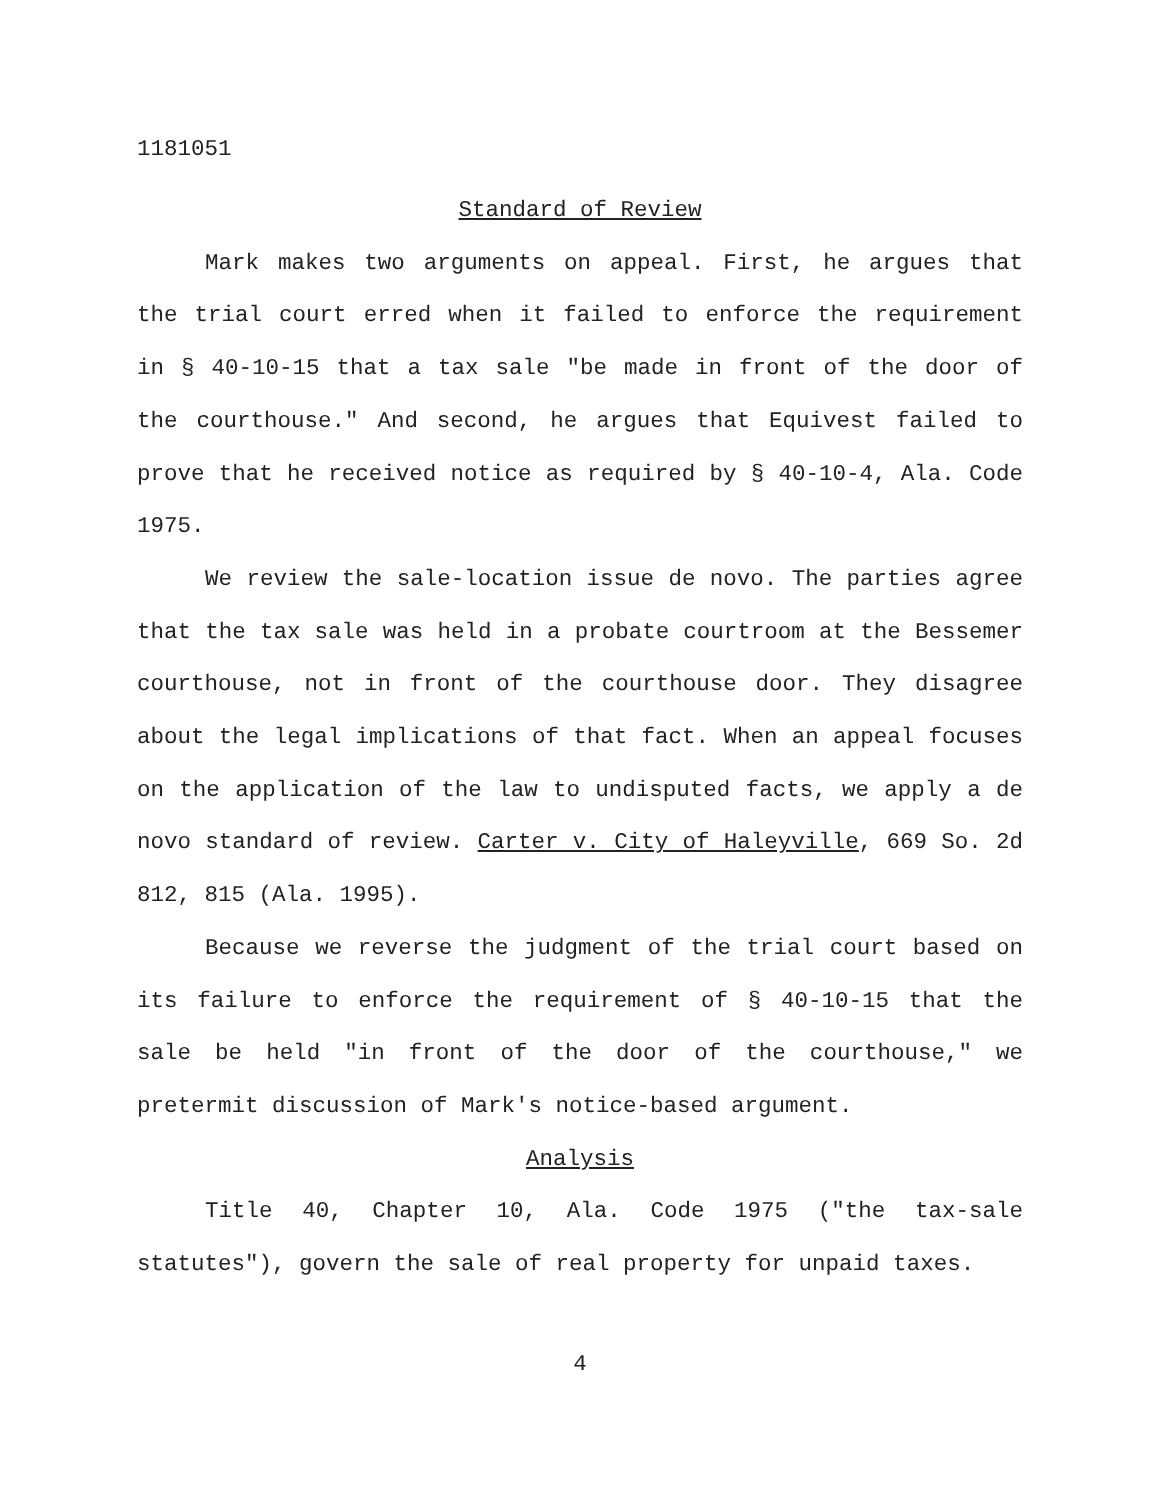1181051
Standard of Review
Mark makes two arguments on appeal. First, he argues that the trial court erred when it failed to enforce the requirement in § 40-10-15 that a tax sale "be made in front of the door of the courthouse." And second, he argues that Equivest failed to prove that he received notice as required by § 40-10-4, Ala. Code 1975.
We review the sale-location issue de novo. The parties agree that the tax sale was held in a probate courtroom at the Bessemer courthouse, not in front of the courthouse door. They disagree about the legal implications of that fact. When an appeal focuses on the application of the law to undisputed facts, we apply a de novo standard of review. Carter v. City of Haleyville, 669 So. 2d 812, 815 (Ala. 1995).
Because we reverse the judgment of the trial court based on its failure to enforce the requirement of § 40-10-15 that the sale be held "in front of the door of the courthouse," we pretermit discussion of Mark's notice-based argument.
Analysis
Title 40, Chapter 10, Ala. Code 1975 ("the tax-sale statutes"), govern the sale of real property for unpaid taxes.
4